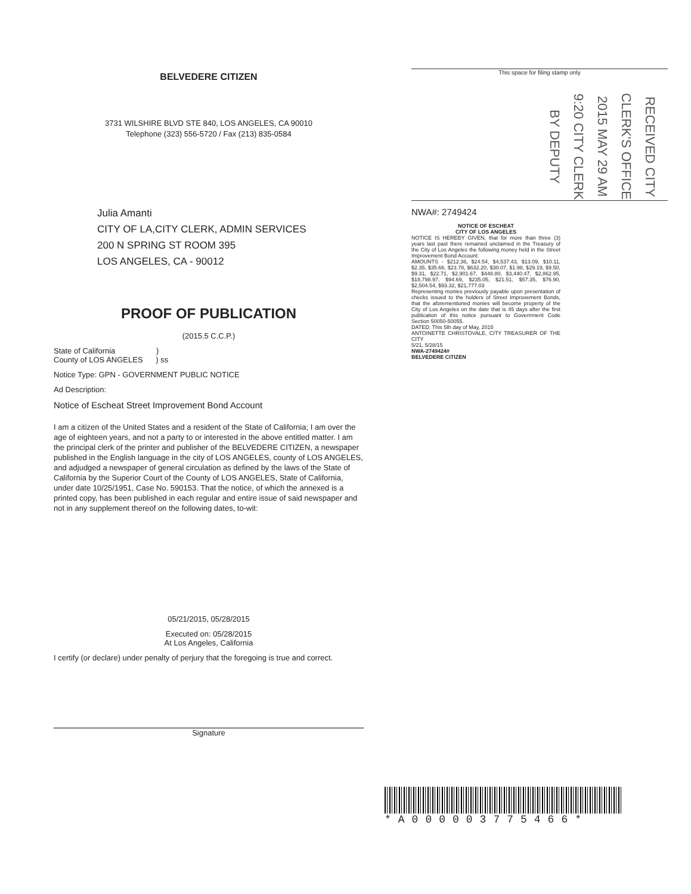BELVEDERE CITIZEN
3731 WILSHIRE BLVD STE 840, LOS ANGELES, CA 90010
Telephone (323) 556-5720 / Fax (213) 835-0584
Julia Amanti
CITY OF LA,CITY CLERK, ADMIN SERVICES
200 N SPRING ST ROOM 395
LOS ANGELES, CA - 90012
PROOF OF PUBLICATION
(2015.5 C.C.P.)
State of California )
County of LOS ANGELES ) ss
Notice Type: GPN - GOVERNMENT PUBLIC NOTICE
Ad Description:
Notice of Escheat Street Improvement Bond Account
I am a citizen of the United States and a resident of the State of California; I am over the age of eighteen years, and not a party to or interested in the above entitled matter. I am the principal clerk of the printer and publisher of the BELVEDERE CITIZEN, a newspaper published in the English language in the city of LOS ANGELES, county of LOS ANGELES, and adjudged a newspaper of general circulation as defined by the laws of the State of California by the Superior Court of the County of LOS ANGELES, State of California, under date 10/25/1951, Case No. 590153. That the notice, of which the annexed is a printed copy, has been published in each regular and entire issue of said newspaper and not in any supplement thereof on the following dates, to-wit:
05/21/2015, 05/28/2015
Executed on: 05/28/2015
At Los Angeles, California
I certify (or declare) under penalty of perjury that the foregoing is true and correct.
Signature
This space for filing stamp only
RECEIVED CITY CLERK'S OFFICE 2015 MAY 29 AM 9:20 CITY CLERK BY DEPUTY
NWA#: 2749424
NOTICE OF ESCHEAT
CITY OF LOS ANGELESNOTICE IS HEREBY GIVEN, that for more than three (3) years last past there remained unclaimed in the Treasury of the City of Los Angeles the following money held in the Street Improvement Bond Account:
AMOUNTS - $212.36, $24.54, $4,537.43, $13.09, $10.11, $2.35, $35.66, $23.78, $632.20, $30.07, $1.98, $29.19, $9.50, $9.31, $22.71, $2,901.67, $448.80, $3,440.47, $2,862.95, $18,798.97, $94.69, $235.05, $21.51, $57.35, $76.90, $2,504.54, $93.32, $21,777.03
Representing monies previously payable upon presentation of checks issued to the holders of Street Improvement Bonds, that the aforementioned monies will become property of the City of Los Angeles on the date that is 45 days after the first publication of this notice pursuant to Government Code Section 50050-50055.
DATED: This 5th day of May, 2015
ANTOINETTE CHRISTOVALE, CITY TREASURER OF THE CITY
5/21, 5/28/15
NWA-2749424#
BELVEDERE CITIZEN
*A000003775466*